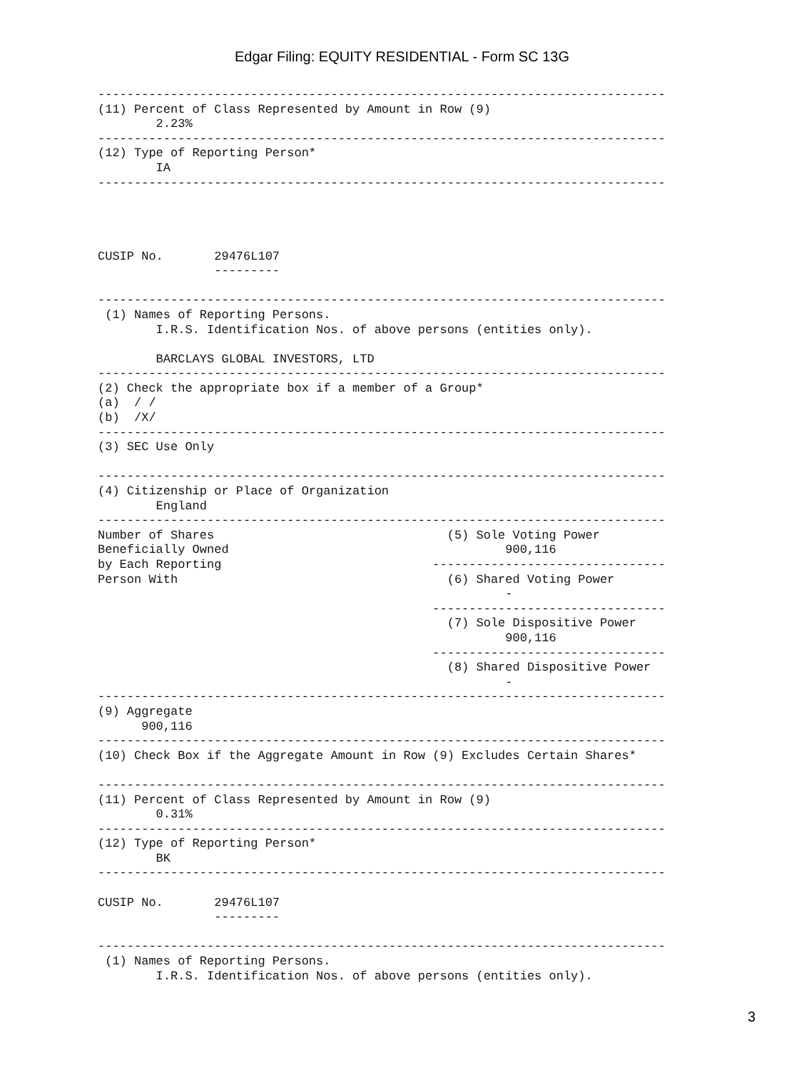Edgar Filing: EQUITY RESIDENTIAL - Form SC 13G
------------------------------------------------------------------------------
(11) Percent of Class Represented by Amount in Row (9)
        2.23%
------------------------------------------------------------------------------
(12) Type of Reporting Person*
        IA
------------------------------------------------------------------------------




CUSIP No.       29476L107
                ---------

------------------------------------------------------------------------------
 (1) Names of Reporting Persons.
        I.R.S. Identification Nos. of above persons (entities only).

        BARCLAYS GLOBAL INVESTORS, LTD
------------------------------------------------------------------------------
(2) Check the appropriate box if a member of a Group*
(a)  / /
(b)  /X/
------------------------------------------------------------------------------
(3) SEC Use Only

------------------------------------------------------------------------------
(4) Citizenship or Place of Organization
        England
------------------------------------------------------------------------------
Number of Shares                                (5) Sole Voting Power
Beneficially Owned                                      900,116
by Each Reporting                             --------------------------------
Person With                                     (6) Shared Voting Power
                                                        -
                                              --------------------------------
                                                (7) Sole Dispositive Power
                                                        900,116
                                              --------------------------------
                                                (8) Shared Dispositive Power
                                                        -
------------------------------------------------------------------------------
(9) Aggregate
      900,116
------------------------------------------------------------------------------
(10) Check Box if the Aggregate Amount in Row (9) Excludes Certain Shares*

------------------------------------------------------------------------------
(11) Percent of Class Represented by Amount in Row (9)
        0.31%
------------------------------------------------------------------------------
(12) Type of Reporting Person*
        BK
------------------------------------------------------------------------------

CUSIP No.       29476L107
                ---------

------------------------------------------------------------------------------
 (1) Names of Reporting Persons.
        I.R.S. Identification Nos. of above persons (entities only).
3